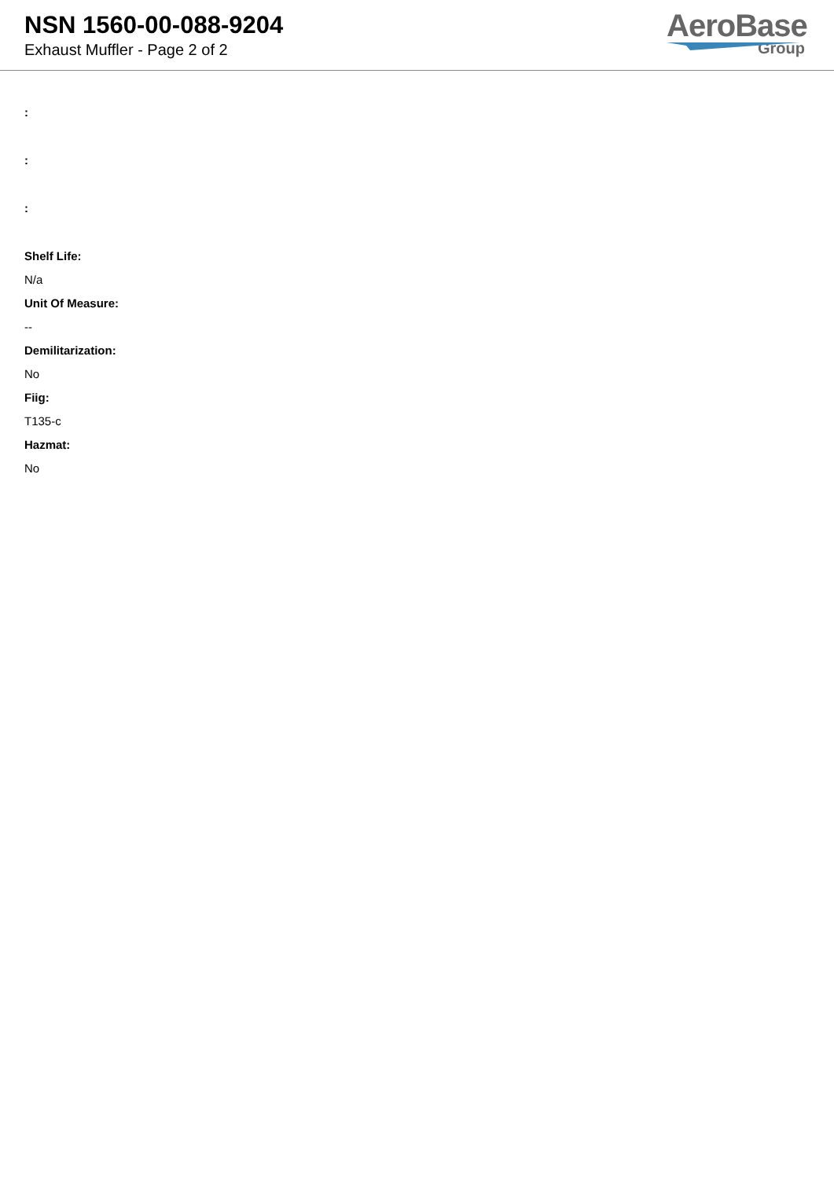NSN 1560-00-088-9204
Exhaust Muffler - Page 2 of 2
AeroBase
Group
:
:
:
Shelf Life:
N/a
Unit Of Measure:
--
Demilitarization:
No
Fiig:
T135-c
Hazmat:
No